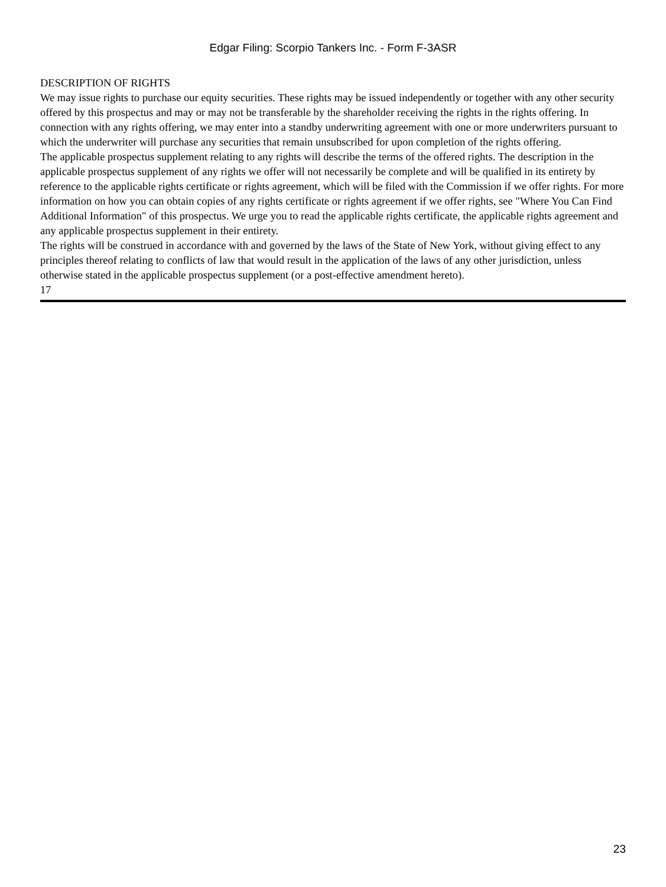Edgar Filing: Scorpio Tankers Inc. - Form F-3ASR
DESCRIPTION OF RIGHTS
We may issue rights to purchase our equity securities. These rights may be issued independently or together with any other security offered by this prospectus and may or may not be transferable by the shareholder receiving the rights in the rights offering. In connection with any rights offering, we may enter into a standby underwriting agreement with one or more underwriters pursuant to which the underwriter will purchase any securities that remain unsubscribed for upon completion of the rights offering.
The applicable prospectus supplement relating to any rights will describe the terms of the offered rights. The description in the applicable prospectus supplement of any rights we offer will not necessarily be complete and will be qualified in its entirety by reference to the applicable rights certificate or rights agreement, which will be filed with the Commission if we offer rights. For more information on how you can obtain copies of any rights certificate or rights agreement if we offer rights, see "Where You Can Find Additional Information" of this prospectus. We urge you to read the applicable rights certificate, the applicable rights agreement and any applicable prospectus supplement in their entirety.
The rights will be construed in accordance with and governed by the laws of the State of New York, without giving effect to any principles thereof relating to conflicts of law that would result in the application of the laws of any other jurisdiction, unless otherwise stated in the applicable prospectus supplement (or a post-effective amendment hereto).
17
23